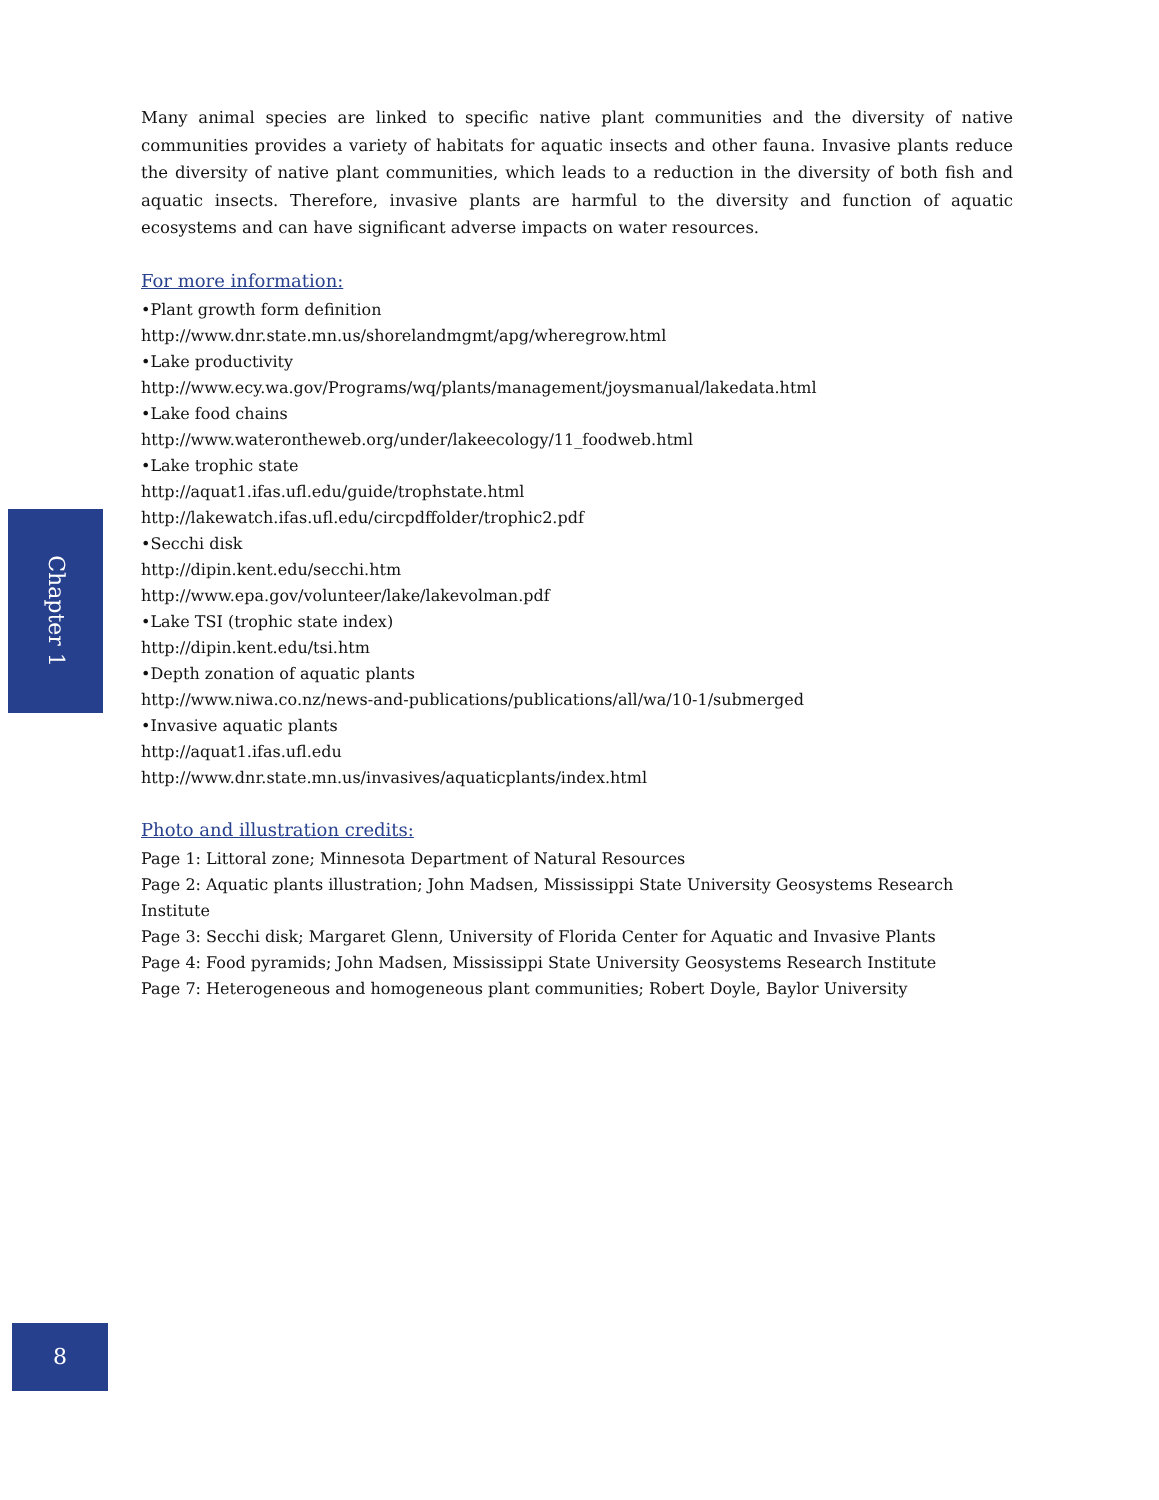Many animal species are linked to specific native plant communities and the diversity of native communities provides a variety of habitats for aquatic insects and other fauna. Invasive plants reduce the diversity of native plant communities, which leads to a reduction in the diversity of both fish and aquatic insects. Therefore, invasive plants are harmful to the diversity and function of aquatic ecosystems and can have significant adverse impacts on water resources.
For more information:
•Plant growth form definition
http://www.dnr.state.mn.us/shorelandmgmt/apg/wheregrow.html
•Lake productivity
http://www.ecy.wa.gov/Programs/wq/plants/management/joysmanual/lakedata.html
•Lake food chains
http://www.waterontheweb.org/under/lakeecology/11_foodweb.html
•Lake trophic state
http://aquat1.ifas.ufl.edu/guide/trophstate.html
http://lakewatch.ifas.ufl.edu/circpdffolder/trophic2.pdf
•Secchi disk
http://dipin.kent.edu/secchi.htm
http://www.epa.gov/volunteer/lake/lakevolman.pdf
•Lake TSI (trophic state index)
http://dipin.kent.edu/tsi.htm
•Depth zonation of aquatic plants
http://www.niwa.co.nz/news-and-publications/publications/all/wa/10-1/submerged
•Invasive aquatic plants
http://aquat1.ifas.ufl.edu
http://www.dnr.state.mn.us/invasives/aquaticplants/index.html
Photo and illustration credits:
Page 1: Littoral zone; Minnesota Department of Natural Resources
Page 2: Aquatic plants illustration; John Madsen, Mississippi State University Geosystems Research Institute
Page 3: Secchi disk; Margaret Glenn, University of Florida Center for Aquatic and Invasive Plants
Page 4: Food pyramids; John Madsen, Mississippi State University Geosystems Research Institute
Page 7: Heterogeneous and homogeneous plant communities; Robert Doyle, Baylor University
Chapter 1
8